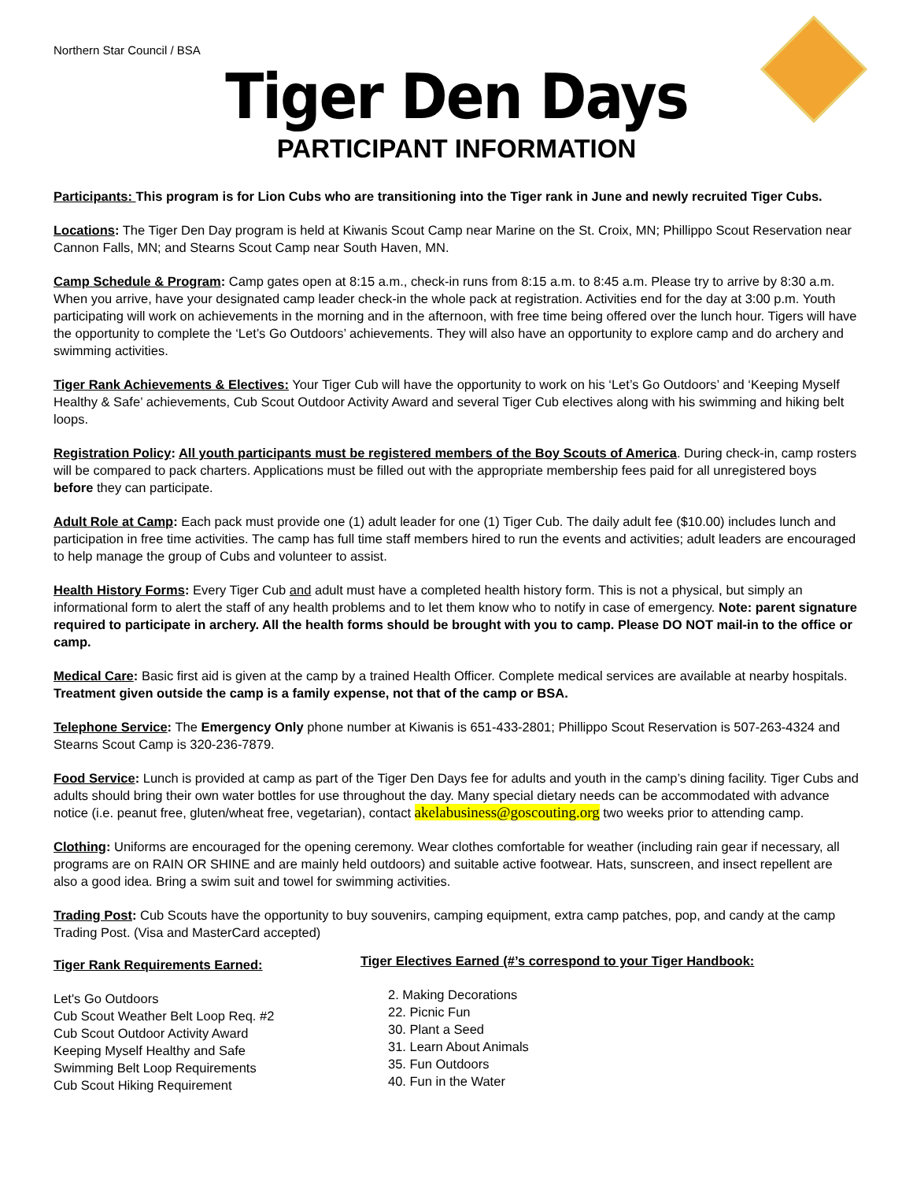Northern Star Council / BSA
Tiger Den Days
PARTICIPANT INFORMATION
Participants: This program is for Lion Cubs who are transitioning into the Tiger rank in June and newly recruited Tiger Cubs.
Locations: The Tiger Den Day program is held at Kiwanis Scout Camp near Marine on the St. Croix, MN; Phillippo Scout Reservation near Cannon Falls, MN; and Stearns Scout Camp near South Haven, MN.
Camp Schedule & Program: Camp gates open at 8:15 a.m., check-in runs from 8:15 a.m. to 8:45 a.m. Please try to arrive by 8:30 a.m. When you arrive, have your designated camp leader check-in the whole pack at registration. Activities end for the day at 3:00 p.m. Youth participating will work on achievements in the morning and in the afternoon, with free time being offered over the lunch hour. Tigers will have the opportunity to complete the ‘Let’s Go Outdoors’ achievements. They will also have an opportunity to explore camp and do archery and swimming activities.
Tiger Rank Achievements & Electives: Your Tiger Cub will have the opportunity to work on his ‘Let’s Go Outdoors’ and ‘Keeping Myself Healthy & Safe’ achievements, Cub Scout Outdoor Activity Award and several Tiger Cub electives along with his swimming and hiking belt loops.
Registration Policy: All youth participants must be registered members of the Boy Scouts of America. During check-in, camp rosters will be compared to pack charters. Applications must be filled out with the appropriate membership fees paid for all unregistered boys before they can participate.
Adult Role at Camp: Each pack must provide one (1) adult leader for one (1) Tiger Cub. The daily adult fee ($10.00) includes lunch and participation in free time activities. The camp has full time staff members hired to run the events and activities; adult leaders are encouraged to help manage the group of Cubs and volunteer to assist.
Health History Forms: Every Tiger Cub and adult must have a completed health history form. This is not a physical, but simply an informational form to alert the staff of any health problems and to let them know who to notify in case of emergency. Note: parent signature required to participate in archery. All the health forms should be brought with you to camp. Please DO NOT mail-in to the office or camp.
Medical Care: Basic first aid is given at the camp by a trained Health Officer. Complete medical services are available at nearby hospitals. Treatment given outside the camp is a family expense, not that of the camp or BSA.
Telephone Service: The Emergency Only phone number at Kiwanis is 651-433-2801; Phillippo Scout Reservation is 507-263-4324 and Stearns Scout Camp is 320-236-7879.
Food Service: Lunch is provided at camp as part of the Tiger Den Days fee for adults and youth in the camp’s dining facility. Tiger Cubs and adults should bring their own water bottles for use throughout the day. Many special dietary needs can be accommodated with advance notice (i.e. peanut free, gluten/wheat free, vegetarian), contact akelabusiness@goscouting.org two weeks prior to attending camp.
Clothing: Uniforms are encouraged for the opening ceremony. Wear clothes comfortable for weather (including rain gear if necessary, all programs are on RAIN OR SHINE and are mainly held outdoors) and suitable active footwear. Hats, sunscreen, and insect repellent are also a good idea. Bring a swim suit and towel for swimming activities.
Trading Post: Cub Scouts have the opportunity to buy souvenirs, camping equipment, extra camp patches, pop, and candy at the camp Trading Post. (Visa and MasterCard accepted)
Tiger Rank Requirements Earned:
Let's Go Outdoors
Cub Scout Weather Belt Loop Req. #2
Cub Scout Outdoor Activity Award
Keeping Myself Healthy and Safe
Swimming Belt Loop Requirements
Cub Scout Hiking Requirement
Tiger Electives Earned (#’s correspond to your Tiger Handbook:
2. Making Decorations
22. Picnic Fun
30. Plant a Seed
31. Learn About Animals
35. Fun Outdoors
40. Fun in the Water